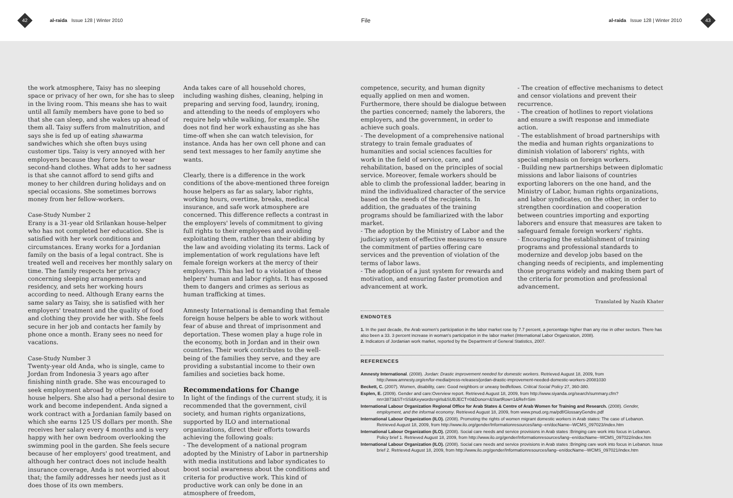42 al-raida Issue 128 | Winter 2010
File
al-raida Issue 128 | Winter 2010 43
the work atmosphere, Taisy has no sleeping space or privacy of her own, for she has to sleep in the living room. This means she has to wait until all family members have gone to bed so that she can sleep, and she wakes up ahead of them all. Taisy suffers from malnutrition, and says she is fed up of eating shawarma sandwiches which she often buys using customer tips. Taisy is very annoyed with her employers because they force her to wear second-hand clothes. What adds to her sadness is that she cannot afford to send gifts and money to her children during holidays and on special occasions. She sometimes borrows money from her fellow-workers.
Case-Study Number 2
Erany is a 31-year old Srilankan house-helper who has not completed her education. She is satisfied with her work conditions and circumstances. Erany works for a Jordanian family on the basis of a legal contract. She is treated well and receives her monthly salary on time. The family respects her privacy concerning sleeping arrangements and residency, and sets her working hours according to need. Although Erany earns the same salary as Taisy, she is satisfied with her employers' treatment and the quality of food and clothing they provide her with. She feels secure in her job and contacts her family by phone once a month. Erany sees no need for vacations.
Case-Study Number 3
Twenty-year old Anda, who is single, came to Jordan from Indonesia 3 years ago after finishing ninth grade. She was encouraged to seek employment abroad by other Indonesian house helpers. She also had a personal desire to work and become independent. Anda signed a work contract with a Jordanian family based on which she earns 125 US dollars per month. She receives her salary every 4 months and is very happy with her own bedroom overlooking the swimming pool in the garden. She feels secure because of her employers' good treatment, and although her contract does not include health insurance coverage, Anda is not worried about that; the family addresses her needs just as it does those of its own members.
Anda takes care of all household chores, including washing dishes, cleaning, helping in preparing and serving food, laundry, ironing, and attending to the needs of employers who require help while walking, for example. She does not find her work exhausting as she has time-off when she can watch television, for instance. Anda has her own cell phone and can send text messages to her family anytime she wants.
Clearly, there is a difference in the work conditions of the above-mentioned three foreign house helpers as far as salary, labor rights, working hours, overtime, breaks, medical insurance, and safe work atmosphere are concerned. This difference reflects a contrast in the employers' levels of commitment to giving full rights to their employees and avoiding exploitating them, rather than their abiding by the law and avoiding violating its terms. Lack of implementation of work regulations have left female foreign workers at the mercy of their employers. This has led to a violation of these helpers' human and labor rights. It has exposed them to dangers and crimes as serious as human trafficking at times.
Amnesty International is demanding that female foreign house helpers be able to work without fear of abuse and threat of imprisonment and deportation. These women play a huge role in the economy, both in Jordan and in their own countries. Their work contributes to the well-being of the families they serve, and they are providing a substantial income to their own families and societies back home.
Recommendations for Change
In light of the findings of the current study, it is recommended that the government, civil society, and human rights organizations, supported by ILO and international organizations, direct their efforts towards achieving the following goals:
- The development of a national program adopted by the Ministry of Labor in partnership with media institutions and labor syndicates to boost social awareness about the conditions and criteria for productive work. This kind of productive work can only be done in an atmosphere of freedom,
competence, security, and human dignity equally applied on men and women. Furthermore, there should be dialogue between the parties concerned; namely the laborers, the employers, and the government, in order to achieve such goals.
- The development of a comprehensive national strategy to train female graduates of humanities and social sciences faculties for work in the field of service, care, and rehabilitation, based on the principles of social service. Moreover, female workers should be able to climb the professional ladder, bearing in mind the individualized character of the service based on the needs of the recipients. In addition, the graduates of the training programs should be familiarized with the labor market.
- The adoption by the Ministry of Labor and the judiciary system of effective measures to ensure the commitment of parties offering care services and the prevention of violation of the terms of labor laws.
- The adoption of a just system for rewards and motivation, and ensuring faster promotion and advancement at work.
- The creation of effective mechanisms to detect and censor violations and prevent their recurrence.
- The creation of hotlines to report violations and ensure a swift response and immediate action.
- The establishment of broad partnerships with the media and human rights organizations to diminish violation of laborers' rights, with special emphasis on foreign workers.
- Building new partnerships between diplomatic missions and labor liaisons of countries exporting laborers on the one hand, and the Ministry of Labor, human rights organizations, and labor syndicates, on the other, in order to strengthen coordination and cooperation between countries importing and exporting laborers and ensure that measures are taken to safeguard female foreign workers' rights.
- Encouraging the establishment of training programs and professional standards to modernize and develop jobs based on the changing needs of recipients, and implementing those programs widely and making them part of the criteria for promotion and professional advancement.
Translated by Nazih Khater
ENDNOTES
1. In the past decade, the Arab women's participation in the labor market rose by 7.7 percent, a percentage higher than any rise in other sectors. There has also been a 33. 3 percent increase in woman's participation in the labor market (International Labor Organization, 2008).
2. Indicators of Jordanian work market, reported by the Department of General Statistics, 2007.
REFERENCES
Amnesty International. (2008). Jordan: Drastic improvement needed for domestic workers. Retrieved August 18, 2009, from http://www.amnesty.org/en/for-media/press-releases/jordan-drastic-improvement-needed-domestic-workers-20081030
Beckett, C. (2007). Women, disability, care: Good neighbors or uneasy bedfellows. Critical Social Policy 27, 360-380.
Esplen, E. (2009). Gender and care:Overview report. Retrieved August 18, 2009, from http://www.siyanda.org/search/summary.cfm?nn=3873&ST=SS&Keywords=girls&SUBJECT=0&Donor=&StartRow=1&Ref=Sim
International Labour Organization Regional Office for Arab States & Centre of Arab Women for Training and Research. (2008). Gender, employment, and the informal economy. Retrieved August 18, 2009, from www.pnud.org.ma/pdf/GlossaryGendre.pdf
International Labour Organization (ILO). (2008). Promoting the rights of women migrant domestic workers in Arab states: The case of Lebanon. Retrieved August 18, 2009, from http://www.ilo.org/gender/Informationresources/lang--en/docName--WCMS_097023/index.htm
International Labour Organization (ILO). (2008). Social care needs and service provisions in Arab states :Bringing care work into focus in Lebanon. Policy brief 1. Retrieved August 18, 2009, from http://www.ilo.org/gender/Informationresources/lang--en/docName--WCMS_097022/index.htm
International Labour Organization (ILO). (2008). Social care needs and service provisions in Arab states :Bringing care work into focus in Lebanon. Issue brief 2. Retrieved August 18, 2009, from http://www.ilo.org/gender/Informationresources/lang--en/docName--WCMS_097021/index.htm